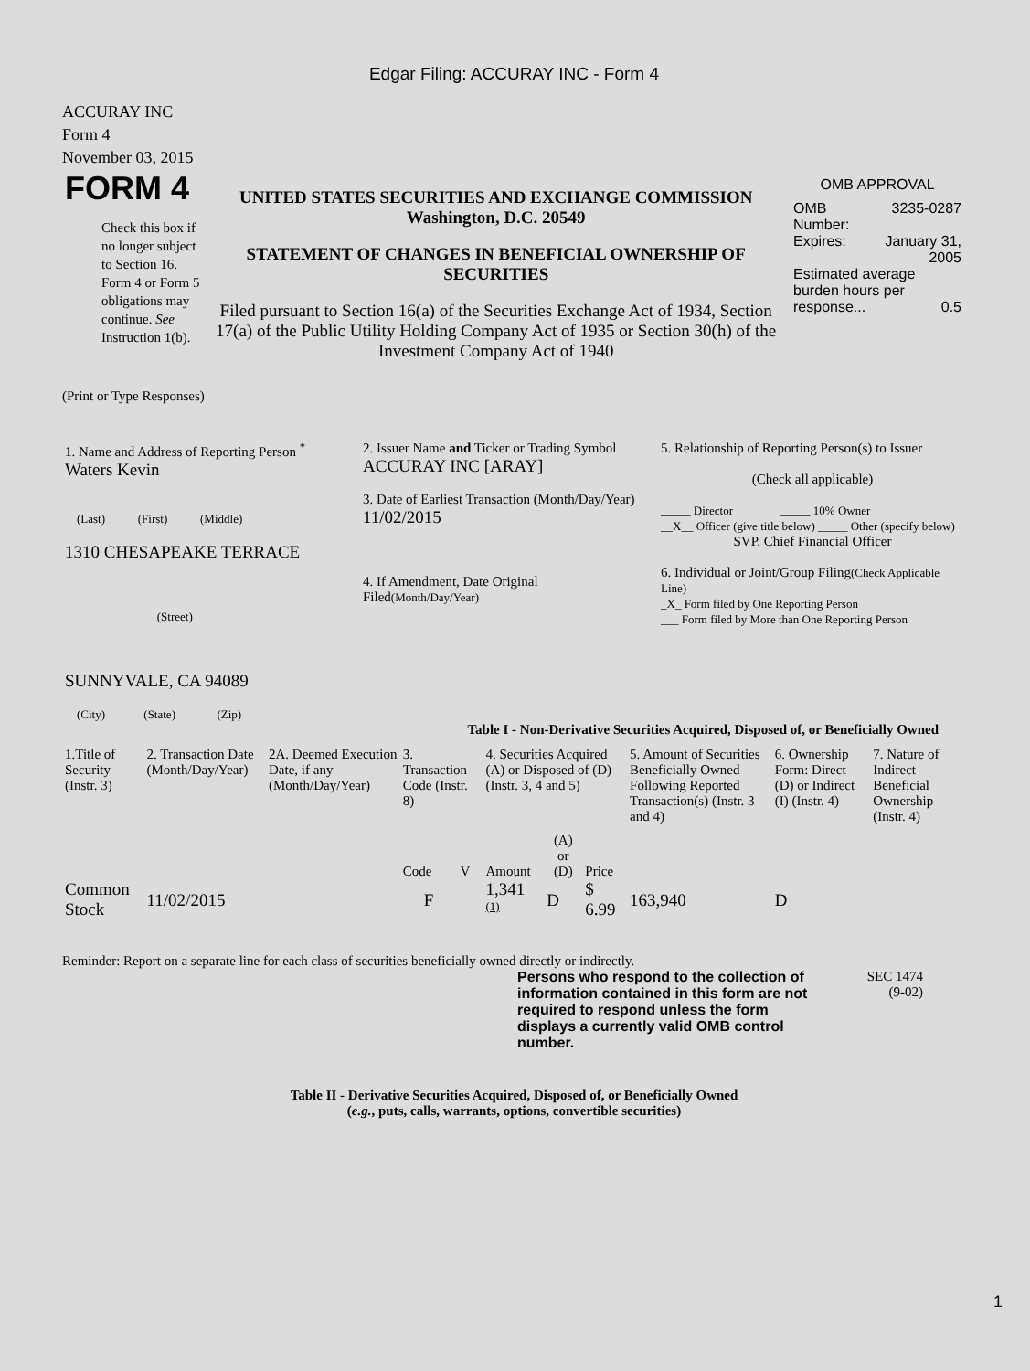Edgar Filing: ACCURAY INC - Form 4
ACCURAY INC
Form 4
November 03, 2015
| FORM 4 Check this box if no longer subject to Section 16. Form 4 or Form 5 obligations may continue. See Instruction 1(b). | UNITED STATES SECURITIES AND EXCHANGE COMMISSION Washington, D.C. 20549 STATEMENT OF CHANGES IN BENEFICIAL OWNERSHIP OF SECURITIES Filed pursuant to Section 16(a) of the Securities Exchange Act of 1934, Section 17(a) of the Public Utility Holding Company Act of 1935 or Section 30(h) of the Investment Company Act of 1940 | OMB APPROVAL / OMB Number: / 3235-0287 / / Expires: / January 31, 2005 / / Estimated average burden hours per response... 0.5 / / |
(Print or Type Responses)
| 1. Name and Address of Reporting Person <sup>*</sup> Waters Kevin (Last) (First) (Middle) 1310 CHESAPEAKE TERRACE (Street) SUNNYVALE, CA 94089 (City) (State) (Zip) | 2. Issuer Name and Ticker or Trading Symbol ACCURAY INC [ARAY] 3. Date of Earliest Transaction (Month/Day/Year) 11/02/2015 4. If Amendment, Date Original Filed (Month/Day/Year) | 5. Relationship of Reporting Person(s) to Issuer (Check all applicable) _____ Director _____ 10% Owner __X__ Officer (give title below) _____ Other (specify below) SVP, Chief Financial Officer 6. Individual or Joint/Group Filing (Check Applicable Line) _X_ Form filed by One Reporting Person ___ Form filed by More than One Reporting Person |
Table I - Non-Derivative Securities Acquired, Disposed of, or Beneficially Owned
| 1.Title of Security (Instr. 3) | 2. Transaction Date (Month/Day/Year) | 2A. Deemed Execution Date, if any (Month/Day/Year) | 3. Transaction Code (Instr. 8) | | 4. Securities Acquired (A) or Disposed of (D) (Instr. 3, 4 and 5) | | | 5. Amount of Securities Beneficially Owned Following Reported Transaction(s) (Instr. 3 and 4) | 6. Ownership Form: Direct (D) or Indirect (I) (Instr. 4) | 7. Nature of Indirect Beneficial Ownership (Instr. 4) |
| --- | --- | --- | --- | --- | --- | --- | --- | --- | --- | --- |
| | | | Code | V | Amount | (A) or (D) | Price | | | |
| Common Stock | 11/02/2015 | | F | | 1,341 <sup>(1)</sup> | D | $ 6.99 | 163,940 | D | |
Reminder: Report on a separate line for each class of securities beneficially owned directly or indirectly.
| Persons who respond to the collection of information contained in this form are not required to respond unless the form displays a currently valid OMB control number. | SEC 1474 (9-02) |
Table II - Derivative Securities Acquired, Disposed of, or Beneficially Owned
(e.g., puts, calls, warrants, options, convertible securities)
1